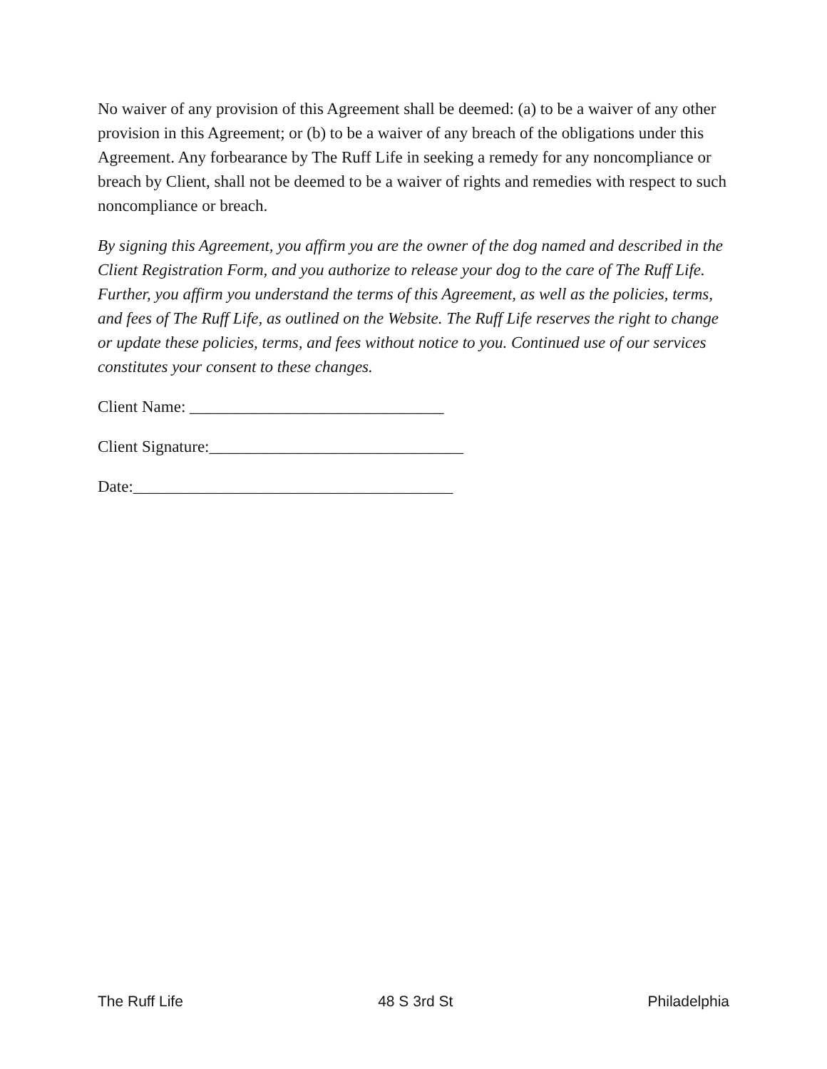No waiver of any provision of this Agreement shall be deemed: (a) to be a waiver of any other provision in this Agreement; or (b) to be a waiver of any breach of the obligations under this Agreement. Any forbearance by The Ruff Life in seeking a remedy for any noncompliance or breach by Client, shall not be deemed to be a waiver of rights and remedies with respect to such noncompliance or breach.
By signing this Agreement, you affirm you are the owner of the dog named and described in the Client Registration Form, and you authorize to release your dog to the care of The Ruff Life. Further, you affirm you understand the terms of this Agreement, as well as the policies, terms, and fees of The Ruff Life, as outlined on the Website. The Ruff Life reserves the right to change or update these policies, terms, and fees without notice to you. Continued use of our services constitutes your consent to these changes.
Client Name: _______________________________
Client Signature:_______________________________
Date:_______________________________________
The Ruff Life 48 S 3rd St Philadelphia